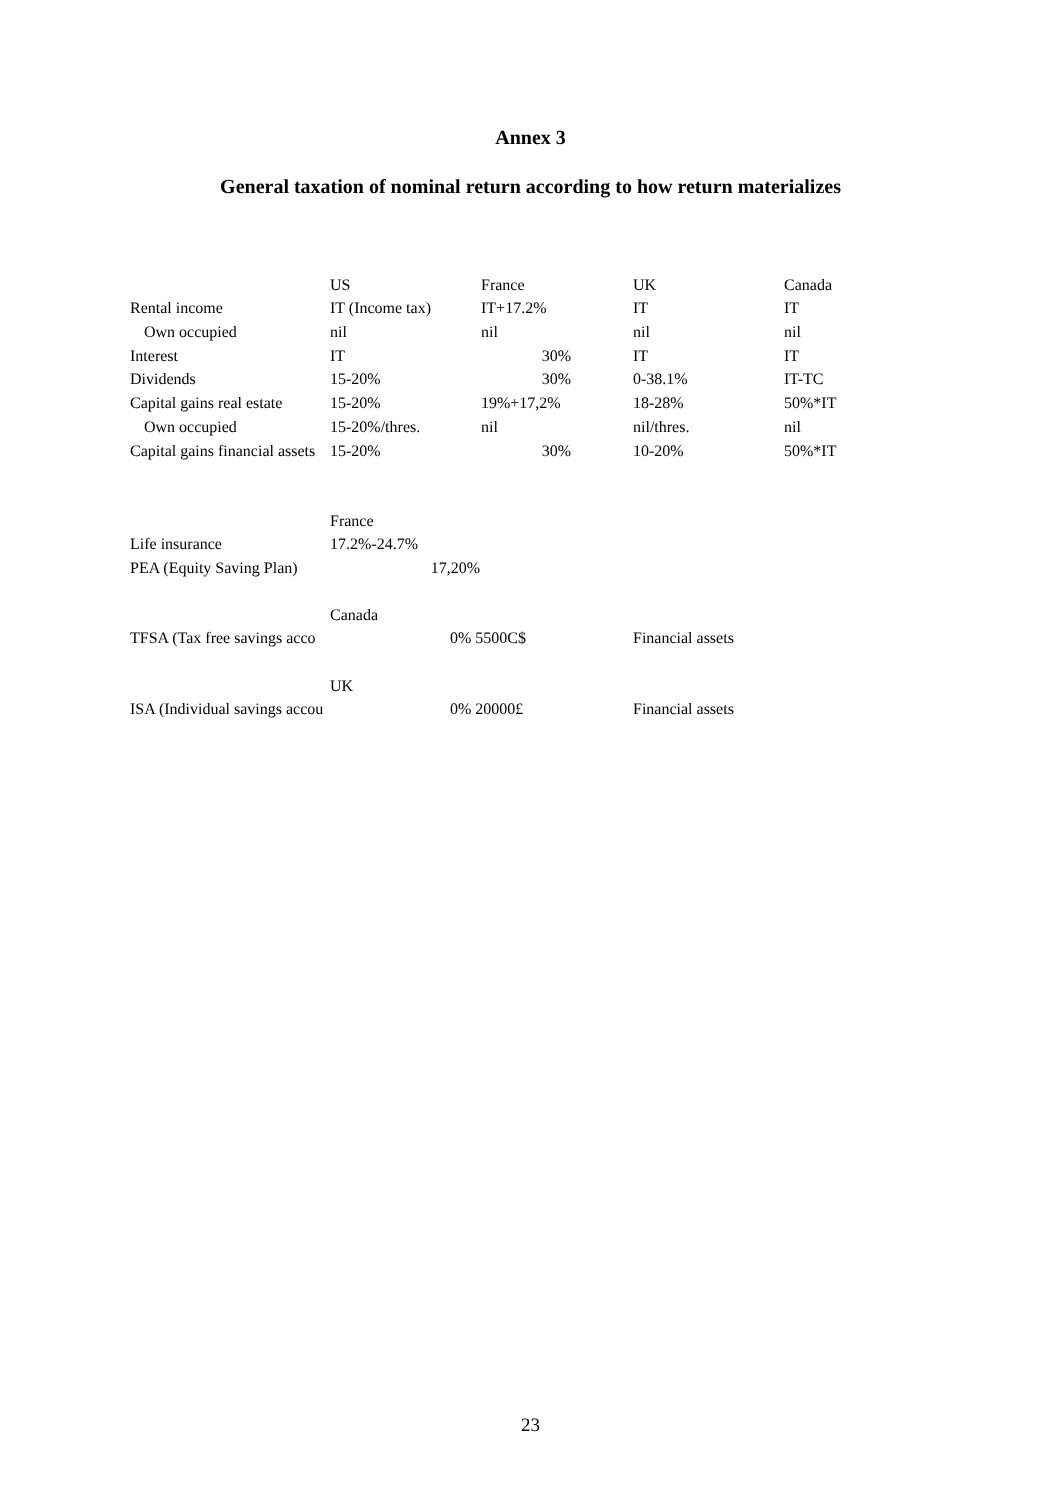Annex 3
General taxation of nominal return according to how return materializes
| | US | France | | UK | Canada |
| Rental income | IT (Income tax) | IT+17.2% | | IT | IT |
| Own occupied | nil | nil | | nil | nil |
| Interest | IT | 30% | | IT | IT |
| Dividends | 15-20% | 30% | | 0-38.1% | IT-TC |
| Capital gains real estate | 15-20% | 19%+17,2% | | 18-28% | 50%*IT |
| Own occupied | 15-20%/thres. | nil | | nil/thres. | nil |
| Capital gains financial assets | 15-20% | 30% | | 10-20% | 50%*IT |
| | France |
| Life insurance | 17.2%-24.7% |
| PEA (Equity Saving Plan) | 17,20% |
| | Canada | | |
| TFSA (Tax free savings acco | | 0% 5500C$ | Financial assets |
| | UK | | |
| ISA (Individual savings accou | | 0% 20000£ | Financial assets |
23